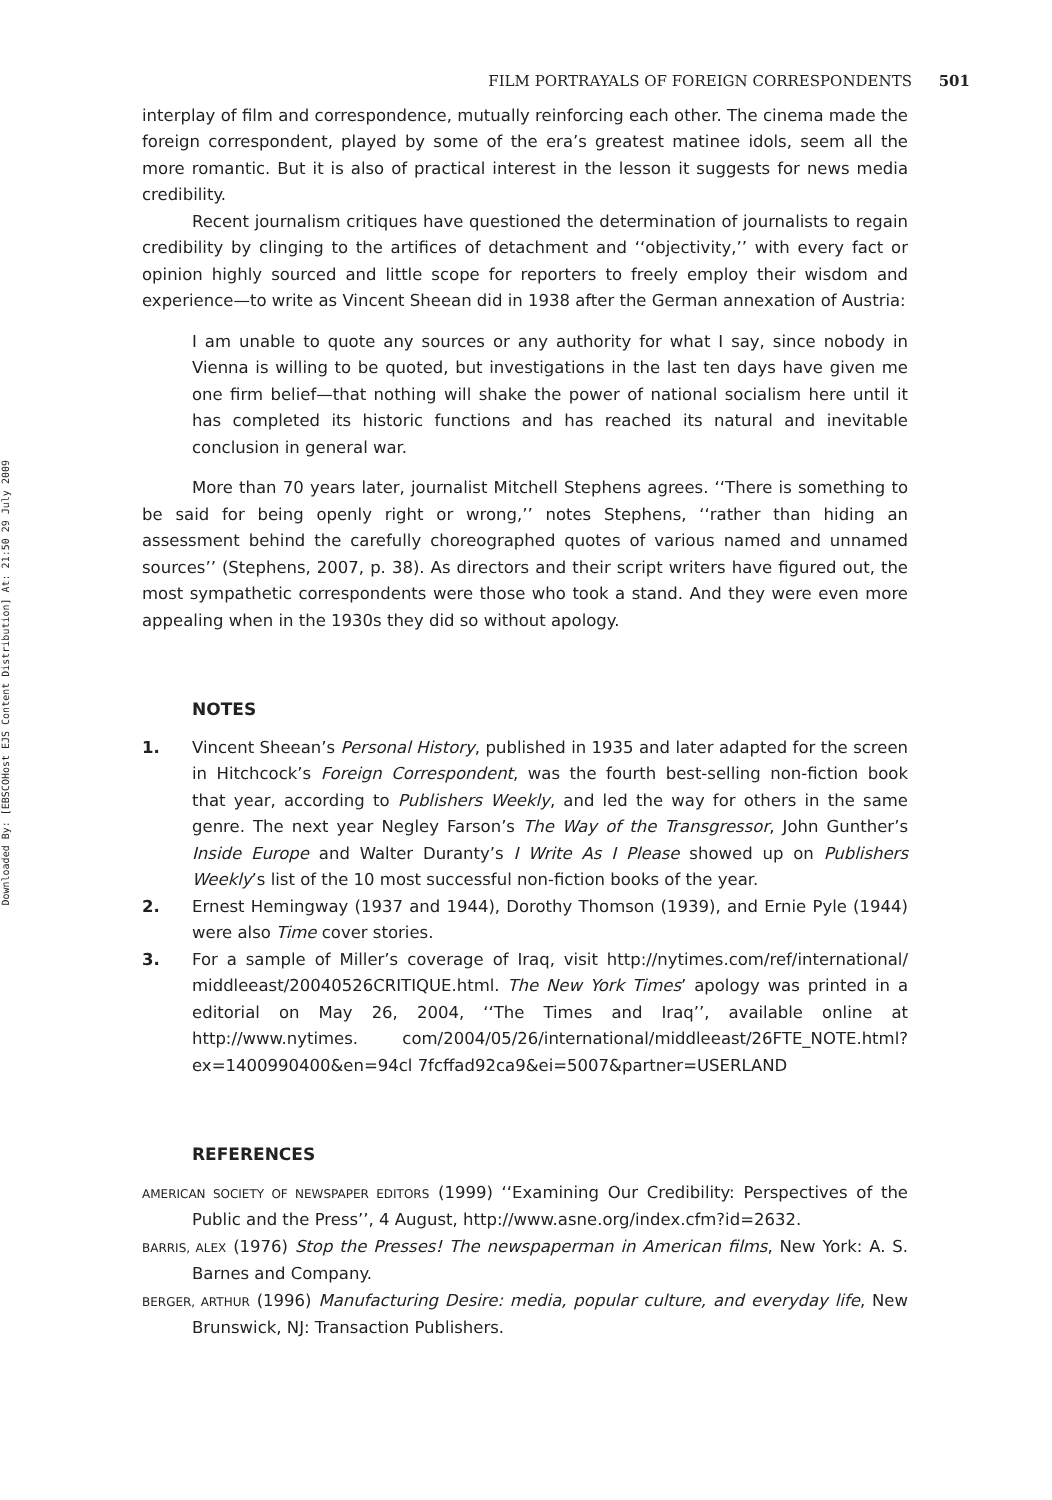Downloaded By: [EBSCOHost EJS Content Distribution] At: 21:50 29 July 2009
FILM PORTRAYALS OF FOREIGN CORRESPONDENTS 501
interplay of film and correspondence, mutually reinforcing each other. The cinema made the foreign correspondent, played by some of the era’s greatest matinee idols, seem all the more romantic. But it is also of practical interest in the lesson it suggests for news media credibility.
Recent journalism critiques have questioned the determination of journalists to regain credibility by clinging to the artifices of detachment and ‘‘objectivity,’’ with every fact or opinion highly sourced and little scope for reporters to freely employ their wisdom and experience—to write as Vincent Sheean did in 1938 after the German annexation of Austria:
I am unable to quote any sources or any authority for what I say, since nobody in Vienna is willing to be quoted, but investigations in the last ten days have given me one firm belief—that nothing will shake the power of national socialism here until it has completed its historic functions and has reached its natural and inevitable conclusion in general war.
More than 70 years later, journalist Mitchell Stephens agrees. ‘‘There is something to be said for being openly right or wrong,’’ notes Stephens, ‘‘rather than hiding an assessment behind the carefully choreographed quotes of various named and unnamed sources’’ (Stephens, 2007, p. 38). As directors and their script writers have figured out, the most sympathetic correspondents were those who took a stand. And they were even more appealing when in the 1930s they did so without apology.
NOTES
1. Vincent Sheean’s Personal History, published in 1935 and later adapted for the screen in Hitchcock’s Foreign Correspondent, was the fourth best-selling non-fiction book that year, according to Publishers Weekly, and led the way for others in the same genre. The next year Negley Farson’s The Way of the Transgressor, John Gunther’s Inside Europe and Walter Duranty’s I Write As I Please showed up on Publishers Weekly’s list of the 10 most successful non-fiction books of the year.
2. Ernest Hemingway (1937 and 1944), Dorothy Thomson (1939), and Ernie Pyle (1944) were also Time cover stories.
3. For a sample of Miller’s coverage of Iraq, visit http://nytimes.com/ref/international/ middleeast/20040526CRITIQUE.html. The New York Times’ apology was printed in a editorial on May 26, 2004, ‘‘The Times and Iraq’’, available online at http://www.nytimes. com/2004/05/26/international/middleeast/26FTE_NOTE.html?ex=1400990400&en=94cl 7fcffad92ca9&ei=5007&partner=USERLAND
REFERENCES
AMERICAN SOCIETY OF NEWSPAPER EDITORS (1999) ‘‘Examining Our Credibility: Perspectives of the Public and the Press’’, 4 August, http://www.asne.org/index.cfm?id=2632.
BARRIS, ALEX (1976) Stop the Presses! The newspaperman in American films, New York: A. S. Barnes and Company.
BERGER, ARTHUR (1996) Manufacturing Desire: media, popular culture, and everyday life, New Brunswick, NJ: Transaction Publishers.